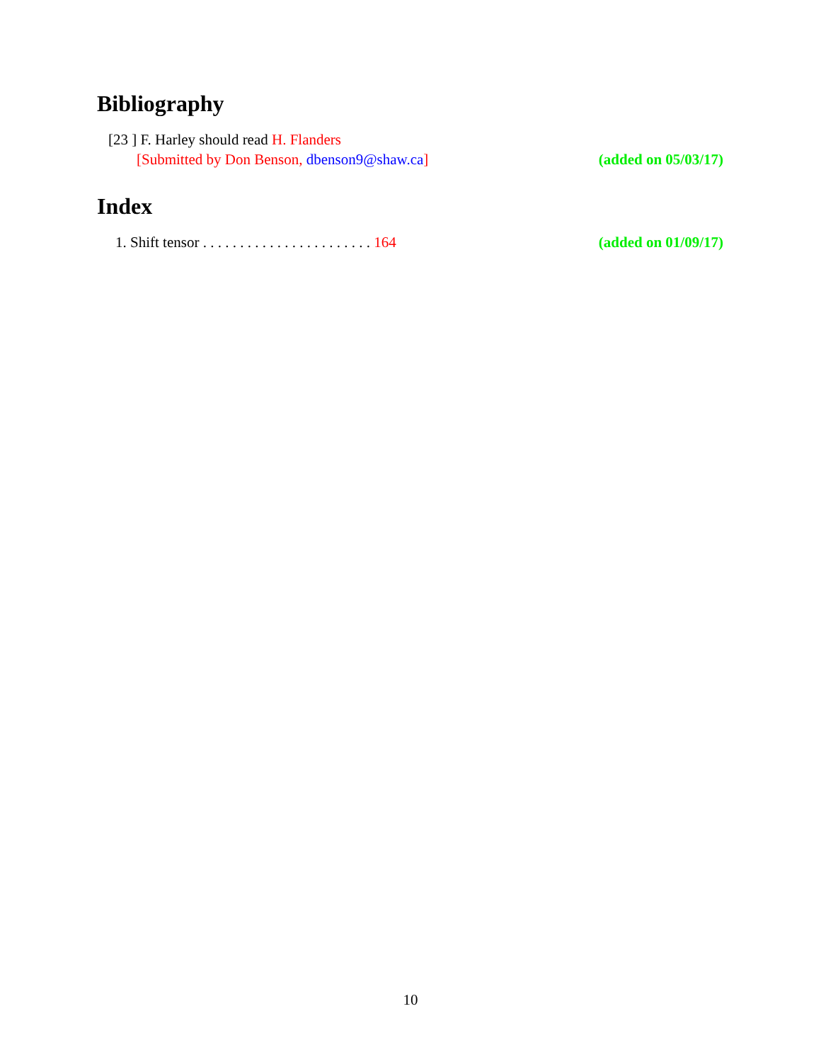Bibliography
[23 ] F. Harley should read H. Flanders
[Submitted by Don Benson, dbenson9@shaw.ca] (added on 05/03/17)
Index
1. Shift tensor . . . . . . . . . . . . . . . . . . . . . . . 164 (added on 01/09/17)
10